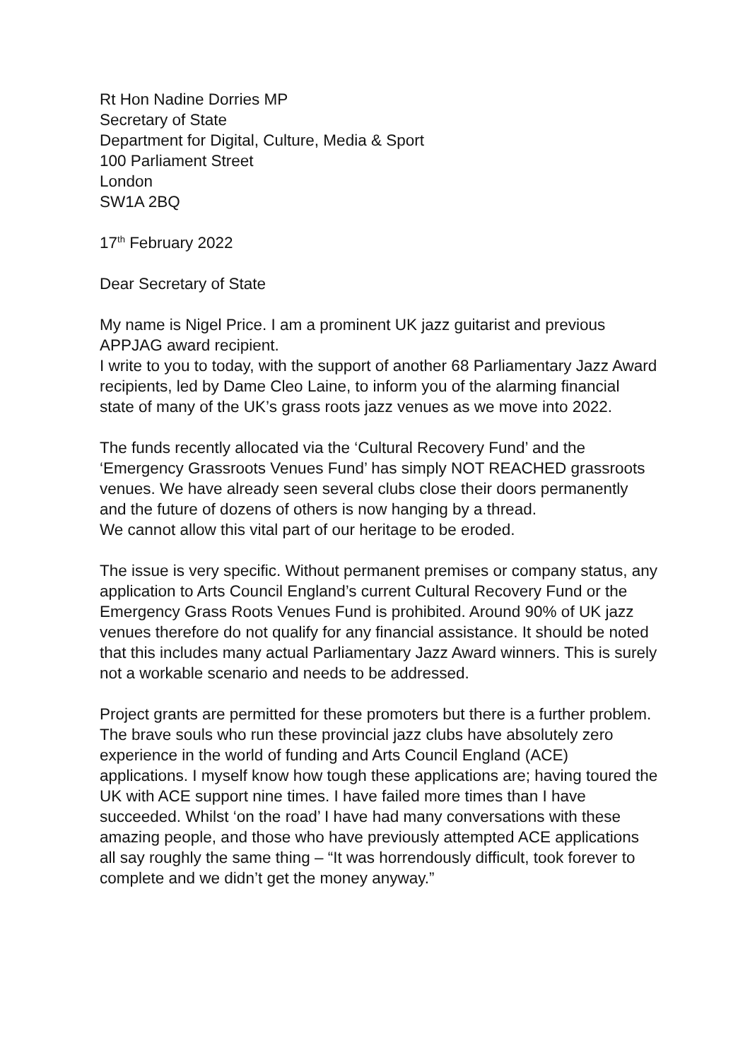Rt Hon Nadine Dorries MP
Secretary of State
Department for Digital, Culture, Media & Sport
100 Parliament Street
London
SW1A 2BQ
17<sup>th</sup> February 2022
Dear Secretary of State
My name is Nigel Price. I am a prominent UK jazz guitarist and previous APPJAG award recipient.
I write to you to today, with the support of another 68 Parliamentary Jazz Award recipients, led by Dame Cleo Laine, to inform you of the alarming financial state of many of the UK’s grass roots jazz venues as we move into 2022.
The funds recently allocated via the ‘Cultural Recovery Fund’ and the ‘Emergency Grassroots Venues Fund’ has simply NOT REACHED grassroots venues. We have already seen several clubs close their doors permanently and the future of dozens of others is now hanging by a thread.
We cannot allow this vital part of our heritage to be eroded.
The issue is very specific. Without permanent premises or company status, any application to Arts Council England’s current Cultural Recovery Fund or the Emergency Grass Roots Venues Fund is prohibited. Around 90% of UK jazz venues therefore do not qualify for any financial assistance. It should be noted that this includes many actual Parliamentary Jazz Award winners. This is surely not a workable scenario and needs to be addressed.
Project grants are permitted for these promoters but there is a further problem. The brave souls who run these provincial jazz clubs have absolutely zero experience in the world of funding and Arts Council England (ACE) applications. I myself know how tough these applications are; having toured the UK with ACE support nine times. I have failed more times than I have succeeded. Whilst ‘on the road’ I have had many conversations with these amazing people, and those who have previously attempted ACE applications all say roughly the same thing – “It was horrendously difficult, took forever to complete and we didn’t get the money anyway.”